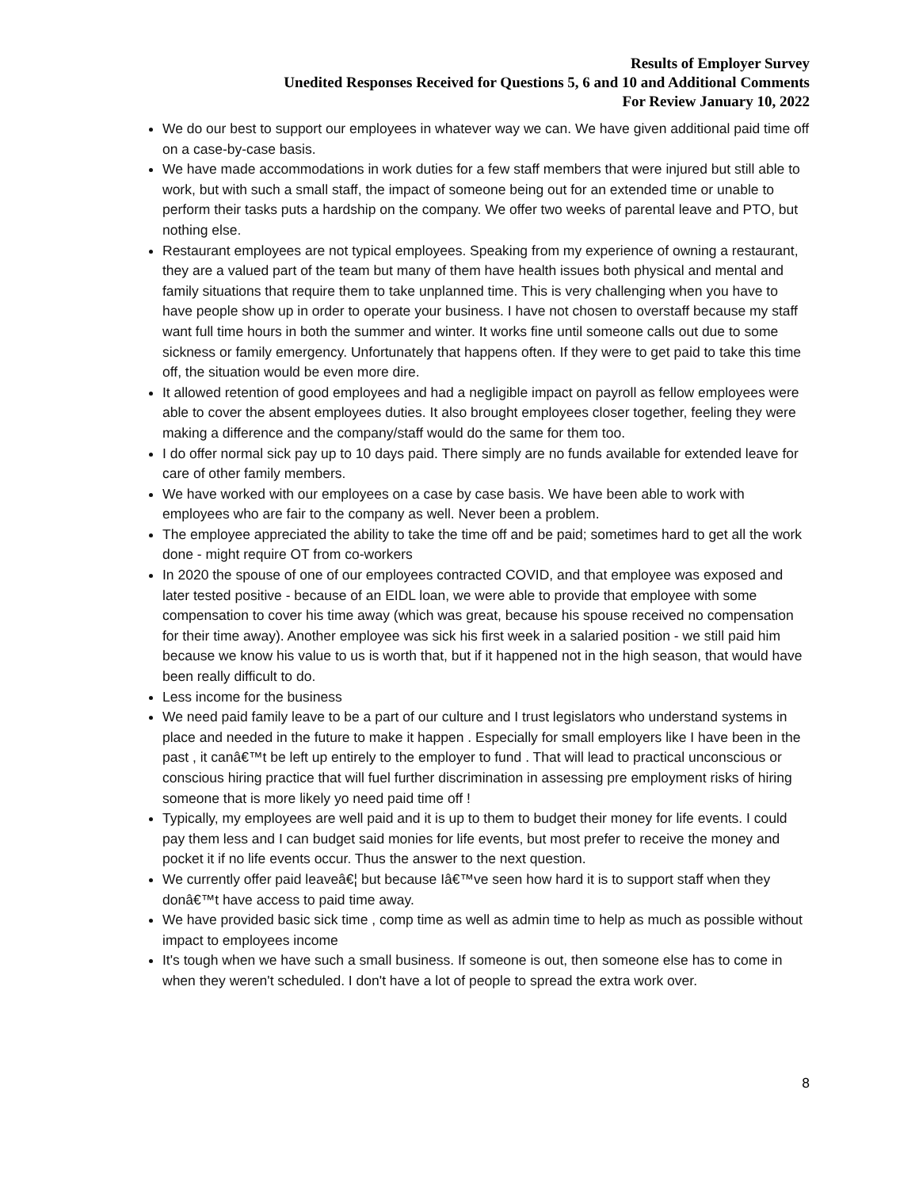Results of Employer Survey
Unedited Responses Received for Questions 5, 6 and 10 and Additional Comments
For Review January 10, 2022
We do our best to support our employees in whatever way we can. We have given additional paid time off on a case-by-case basis.
We have made accommodations in work duties for a few staff members that were injured but still able to work, but with such a small staff, the impact of someone being out for an extended time or unable to perform their tasks puts a hardship on the company. We offer two weeks of parental leave and PTO, but nothing else.
Restaurant employees are not typical employees. Speaking from my experience of owning a restaurant, they are a valued part of the team but many of them have health issues both physical and mental and family situations that require them to take unplanned time. This is very challenging when you have to have people show up in order to operate your business. I have not chosen to overstaff because my staff want full time hours in both the summer and winter. It works fine until someone calls out due to some sickness or family emergency. Unfortunately that happens often. If they were to get paid to take this time off, the situation would be even more dire.
It allowed retention of good employees and had a negligible impact on payroll as fellow employees were able to cover the absent employees duties. It also brought employees closer together, feeling they were making a difference and the company/staff would do the same for them too.
I do offer normal sick pay up to 10 days paid. There simply are no funds available for extended leave for care of other family members.
We have worked with our employees on a case by case basis. We have been able to work with employees who are fair to the company as well. Never been a problem.
The employee appreciated the ability to take the time off and be paid; sometimes hard to get all the work done - might require OT from co-workers
In 2020 the spouse of one of our employees contracted COVID, and that employee was exposed and later tested positive - because of an EIDL loan, we were able to provide that employee with some compensation to cover his time away (which was great, because his spouse received no compensation for their time away). Another employee was sick his first week in a salaried position - we still paid him because we know his value to us is worth that, but if it happened not in the high season, that would have been really difficult to do.
Less income for the business
We need paid family leave to be a part of our culture and I trust legislators who understand systems in place and needed in the future to make it happen . Especially for small employers like I have been in the past , it canâ€™t be left up entirely to the employer to fund . That will lead to practical unconscious or conscious hiring practice that will fuel further discrimination in assessing pre employment risks of hiring someone that is more likely yo need paid time off !
Typically, my employees are well paid and it is up to them to budget their money for life events. I could pay them less and I can budget said monies for life events, but most prefer to receive the money and pocket it if no life events occur. Thus the answer to the next question.
We currently offer paid leaveâ€¦ but because Iâ€™ve seen how hard it is to support staff when they donâ€™t have access to paid time away.
We have provided basic sick time , comp time as well as admin time to help as much as possible without impact to employees income
It's tough when we have such a small business. If someone is out, then someone else has to come in when they weren't scheduled. I don't have a lot of people to spread the extra work over.
8